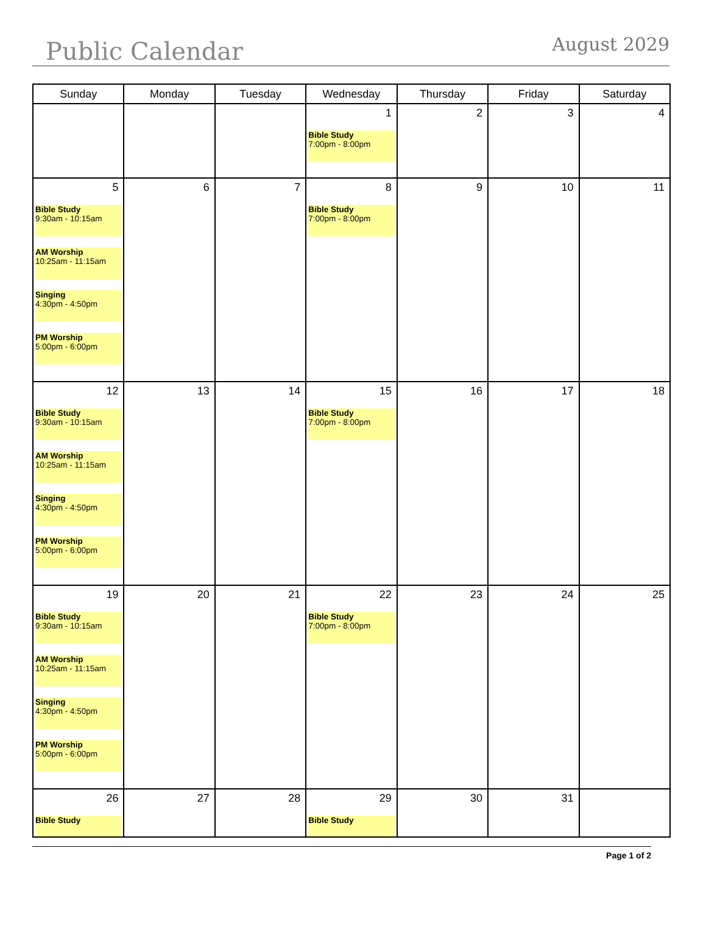Public Calendar
August 2029
| Sunday | Monday | Tuesday | Wednesday | Thursday | Friday | Saturday |
| --- | --- | --- | --- | --- | --- | --- |
| | | | 1 Bible Study 7:00pm - 8:00pm | 2 | 3 | 4 |
| 5 Bible Study 9:30am - 10:15am AM Worship 10:25am - 11:15am Singing 4:30pm - 4:50pm PM Worship 5:00pm - 6:00pm | 6 | 7 | 8 Bible Study 7:00pm - 8:00pm | 9 | 10 | 11 |
| 12 Bible Study 9:30am - 10:15am AM Worship 10:25am - 11:15am Singing 4:30pm - 4:50pm PM Worship 5:00pm - 6:00pm | 13 | 14 | 15 Bible Study 7:00pm - 8:00pm | 16 | 17 | 18 |
| 19 Bible Study 9:30am - 10:15am AM Worship 10:25am - 11:15am Singing 4:30pm - 4:50pm PM Worship 5:00pm - 6:00pm | 20 | 21 | 22 Bible Study 7:00pm - 8:00pm | 23 | 24 | 25 |
| 26 Bible Study | 27 | 28 | 29 Bible Study | 30 | 31 | |
Page 1 of 2